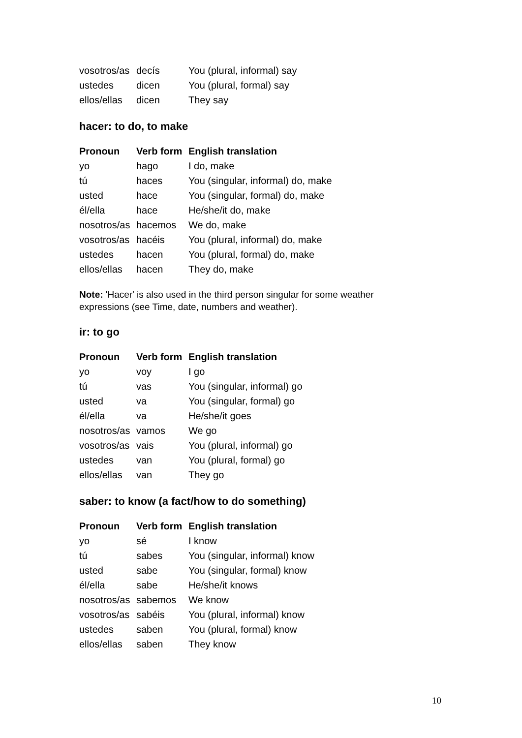| vosotros/as | decís | You (plural, informal) say |
| ustedes | dicen | You (plural, formal) say |
| ellos/ellas | dicen | They say |
hacer: to do, to make
| Pronoun | Verb form | English translation |
| --- | --- | --- |
| yo | hago | I do, make |
| tú | haces | You (singular, informal) do, make |
| usted | hace | You (singular, formal) do, make |
| él/ella | hace | He/she/it do, make |
| nosotros/as | hacemos | We do, make |
| vosotros/as | hacéis | You (plural, informal) do, make |
| ustedes | hacen | You (plural, formal) do, make |
| ellos/ellas | hacen | They do, make |
Note: 'Hacer' is also used in the third person singular for some weather expressions (see Time, date, numbers and weather).
ir: to go
| Pronoun | Verb form | English translation |
| --- | --- | --- |
| yo | voy | I go |
| tú | vas | You (singular, informal) go |
| usted | va | You (singular, formal) go |
| él/ella | va | He/she/it goes |
| nosotros/as | vamos | We go |
| vosotros/as | vais | You (plural, informal) go |
| ustedes | van | You (plural, formal) go |
| ellos/ellas | van | They go |
saber: to know (a fact/how to do something)
| Pronoun | Verb form | English translation |
| --- | --- | --- |
| yo | sé | I know |
| tú | sabes | You (singular, informal) know |
| usted | sabe | You (singular, formal) know |
| él/ella | sabe | He/she/it knows |
| nosotros/as | sabemos | We know |
| vosotros/as | sabéis | You (plural, informal) know |
| ustedes | saben | You (plural, formal) know |
| ellos/ellas | saben | They know |
10